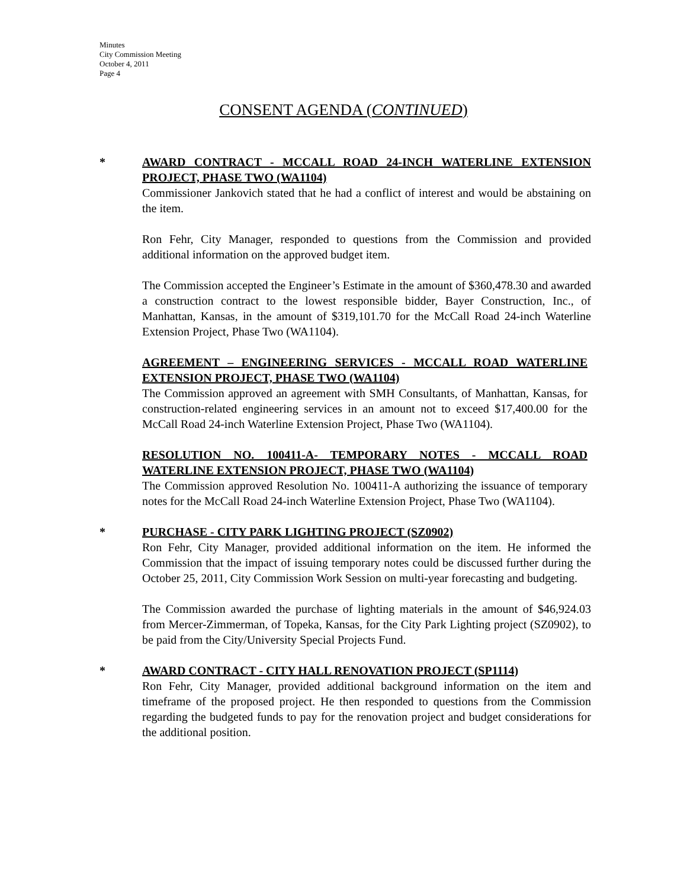Minutes
City Commission Meeting
October 4, 2011
Page 4
CONSENT AGENDA (CONTINUED)
* AWARD CONTRACT - MCCALL ROAD 24-INCH WATERLINE EXTENSION PROJECT, PHASE TWO (WA1104)
Commissioner Jankovich stated that he had a conflict of interest and would be abstaining on the item.
Ron Fehr, City Manager, responded to questions from the Commission and provided additional information on the approved budget item.
The Commission accepted the Engineer’s Estimate in the amount of $360,478.30 and awarded a construction contract to the lowest responsible bidder, Bayer Construction, Inc., of Manhattan, Kansas, in the amount of $319,101.70 for the McCall Road 24-inch Waterline Extension Project, Phase Two (WA1104).
AGREEMENT – ENGINEERING SERVICES - MCCALL ROAD WATERLINE EXTENSION PROJECT, PHASE TWO (WA1104)
The Commission approved an agreement with SMH Consultants, of Manhattan, Kansas, for construction-related engineering services in an amount not to exceed $17,400.00 for the McCall Road 24-inch Waterline Extension Project, Phase Two (WA1104).
RESOLUTION NO. 100411-A- TEMPORARY NOTES - MCCALL ROAD WATERLINE EXTENSION PROJECT, PHASE TWO (WA1104)
The Commission approved Resolution No. 100411-A authorizing the issuance of temporary notes for the McCall Road 24-inch Waterline Extension Project, Phase Two (WA1104).
* PURCHASE - CITY PARK LIGHTING PROJECT (SZ0902)
Ron Fehr, City Manager, provided additional information on the item. He informed the Commission that the impact of issuing temporary notes could be discussed further during the October 25, 2011, City Commission Work Session on multi-year forecasting and budgeting.
The Commission awarded the purchase of lighting materials in the amount of $46,924.03 from Mercer-Zimmerman, of Topeka, Kansas, for the City Park Lighting project (SZ0902), to be paid from the City/University Special Projects Fund.
* AWARD CONTRACT - CITY HALL RENOVATION PROJECT (SP1114)
Ron Fehr, City Manager, provided additional background information on the item and timeframe of the proposed project. He then responded to questions from the Commission regarding the budgeted funds to pay for the renovation project and budget considerations for the additional position.